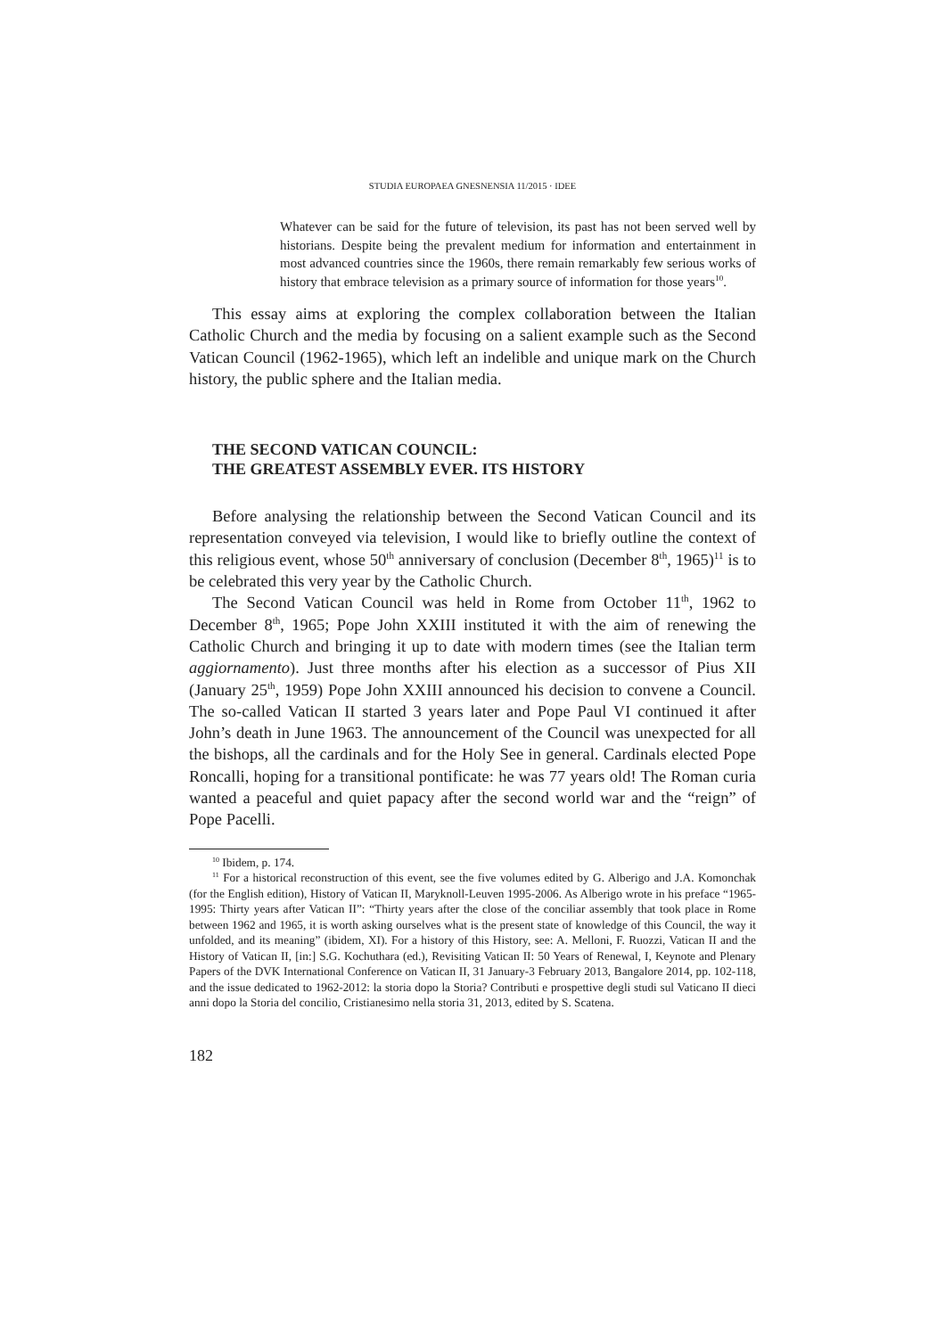STUDIA EUROPAEA GNESNENSIA 11/2015 · IDEE
Whatever can be said for the future of television, its past has not been served well by historians. Despite being the prevalent medium for information and entertainment in most advanced countries since the 1960s, there remain remarkably few serious works of history that embrace television as a primary source of information for those years<sup>10</sup>.
This essay aims at exploring the complex collaboration between the Italian Catholic Church and the media by focusing on a salient example such as the Second Vatican Council (1962-1965), which left an indelible and unique mark on the Church history, the public sphere and the Italian media.
THE SECOND VATICAN COUNCIL:
THE GREATEST ASSEMBLY EVER. ITS HISTORY
Before analysing the relationship between the Second Vatican Council and its representation conveyed via television, I would like to briefly outline the context of this religious event, whose 50<sup>th</sup> anniversary of conclusion (December 8<sup>th</sup>, 1965)<sup>11</sup> is to be celebrated this very year by the Catholic Church.
The Second Vatican Council was held in Rome from October 11<sup>th</sup>, 1962 to December 8<sup>th</sup>, 1965; Pope John XXIII instituted it with the aim of renewing the Catholic Church and bringing it up to date with modern times (see the Italian term aggiornamento). Just three months after his election as a successor of Pius XII (January 25<sup>th</sup>, 1959) Pope John XXIII announced his decision to convene a Council. The so-called Vatican II started 3 years later and Pope Paul VI continued it after John’s death in June 1963. The announcement of the Council was unexpected for all the bishops, all the cardinals and for the Holy See in general. Cardinals elected Pope Roncalli, hoping for a transitional pontificate: he was 77 years old! The Roman curia wanted a peaceful and quiet papacy after the second world war and the “reign” of Pope Pacelli.
<sup>10</sup> Ibidem, p. 174.
<sup>11</sup> For a historical reconstruction of this event, see the five volumes edited by G. Alberigo and J.A. Komonchak (for the English edition), History of Vatican II, Maryknoll-Leuven 1995-2006. As Alberigo wrote in his preface “1965-1995: Thirty years after Vatican II”: “Thirty years after the close of the conciliar assembly that took place in Rome between 1962 and 1965, it is worth asking ourselves what is the present state of knowledge of this Council, the way it unfolded, and its meaning” (ibidem, XI). For a history of this History, see: A. Melloni, F. Ruozzi, Vatican II and the History of Vatican II, [in:] S.G. Kochuthara (ed.), Revisiting Vatican II: 50 Years of Renewal, I, Keynote and Plenary Papers of the DVK International Conference on Vatican II, 31 January-3 February 2013, Bangalore 2014, pp. 102-118, and the issue dedicated to 1962-2012: la storia dopo la Storia? Contributi e prospettive degli studi sul Vaticano II dieci anni dopo la Storia del concilio, Cristianesimo nella storia 31, 2013, edited by S. Scatena.
182